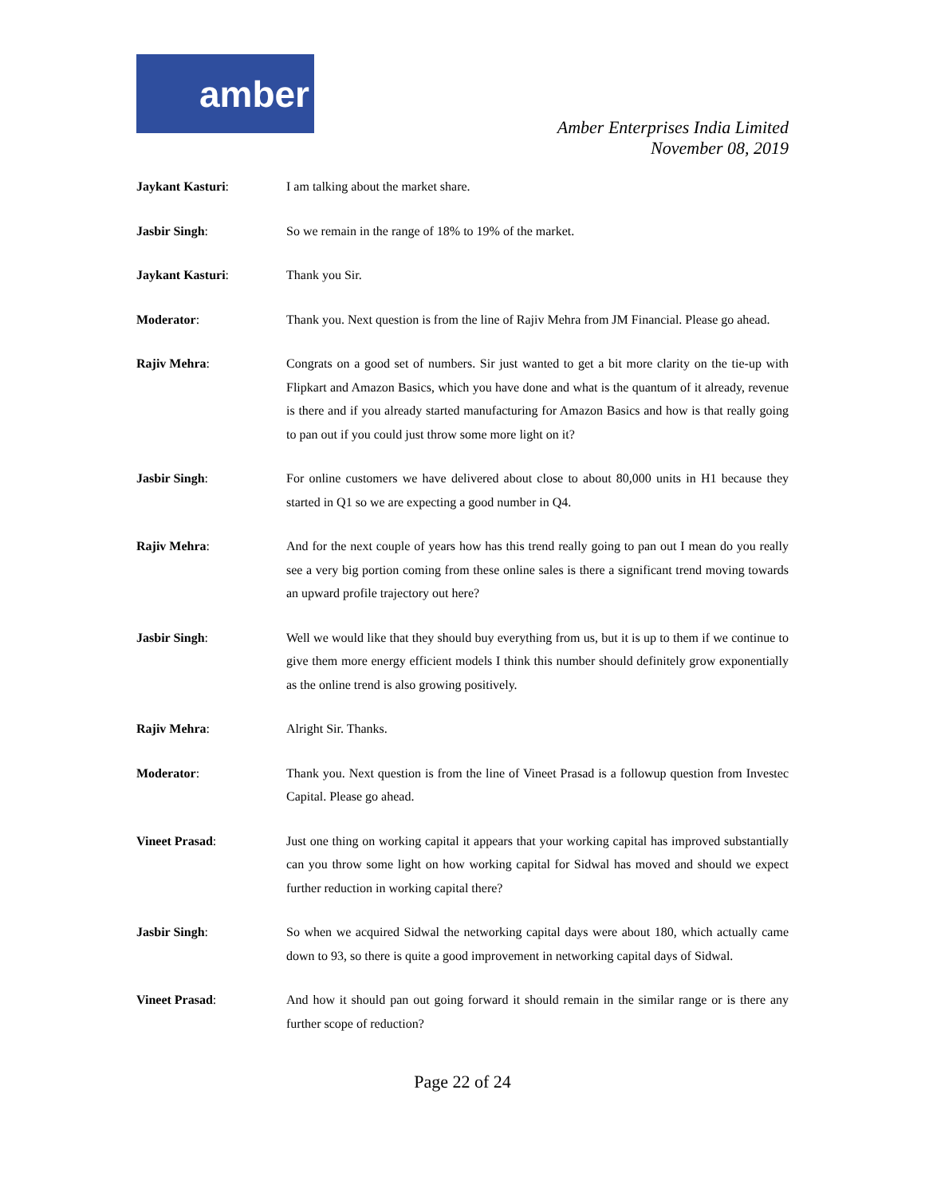amber
Amber Enterprises India Limited
November 08, 2019
Jaykant Kasturi: I am talking about the market share.
Jasbir Singh: So we remain in the range of 18% to 19% of the market.
Jaykant Kasturi: Thank you Sir.
Moderator: Thank you. Next question is from the line of Rajiv Mehra from JM Financial. Please go ahead.
Rajiv Mehra: Congrats on a good set of numbers. Sir just wanted to get a bit more clarity on the tie-up with Flipkart and Amazon Basics, which you have done and what is the quantum of it already, revenue is there and if you already started manufacturing for Amazon Basics and how is that really going to pan out if you could just throw some more light on it?
Jasbir Singh: For online customers we have delivered about close to about 80,000 units in H1 because they started in Q1 so we are expecting a good number in Q4.
Rajiv Mehra: And for the next couple of years how has this trend really going to pan out I mean do you really see a very big portion coming from these online sales is there a significant trend moving towards an upward profile trajectory out here?
Jasbir Singh: Well we would like that they should buy everything from us, but it is up to them if we continue to give them more energy efficient models I think this number should definitely grow exponentially as the online trend is also growing positively.
Rajiv Mehra: Alright Sir. Thanks.
Moderator: Thank you. Next question is from the line of Vineet Prasad is a followup question from Investec Capital. Please go ahead.
Vineet Prasad: Just one thing on working capital it appears that your working capital has improved substantially can you throw some light on how working capital for Sidwal has moved and should we expect further reduction in working capital there?
Jasbir Singh: So when we acquired Sidwal the networking capital days were about 180, which actually came down to 93, so there is quite a good improvement in networking capital days of Sidwal.
Vineet Prasad: And how it should pan out going forward it should remain in the similar range or is there any further scope of reduction?
Page 22 of 24